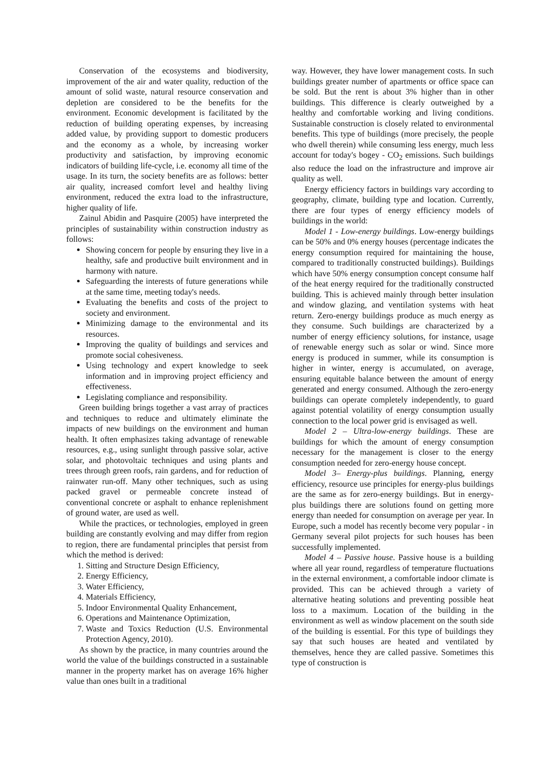Conservation of the ecosystems and biodiversity, improvement of the air and water quality, reduction of the amount of solid waste, natural resource conservation and depletion are considered to be the benefits for the environment. Economic development is facilitated by the reduction of building operating expenses, by increasing added value, by providing support to domestic producers and the economy as a whole, by increasing worker productivity and satisfaction, by improving economic indicators of building life-cycle, i.e. economy all time of the usage. In its turn, the society benefits are as follows: better air quality, increased comfort level and healthy living environment, reduced the extra load to the infrastructure, higher quality of life.
Zainul Abidin and Pasquire (2005) have interpreted the principles of sustainability within construction industry as follows:
Showing concern for people by ensuring they live in a healthy, safe and productive built environment and in harmony with nature.
Safeguarding the interests of future generations while at the same time, meeting today's needs.
Evaluating the benefits and costs of the project to society and environment.
Minimizing damage to the environmental and its resources.
Improving the quality of buildings and services and promote social cohesiveness.
Using technology and expert knowledge to seek information and in improving project efficiency and effectiveness.
Legislating compliance and responsibility.
Green building brings together a vast array of practices and techniques to reduce and ultimately eliminate the impacts of new buildings on the environment and human health. It often emphasizes taking advantage of renewable resources, e.g., using sunlight through passive solar, active solar, and photovoltaic techniques and using plants and trees through green roofs, rain gardens, and for reduction of rainwater run-off. Many other techniques, such as using packed gravel or permeable concrete instead of conventional concrete or asphalt to enhance replenishment of ground water, are used as well.
While the practices, or technologies, employed in green building are constantly evolving and may differ from region to region, there are fundamental principles that persist from which the method is derived:
1. Sitting and Structure Design Efficiency,
2. Energy Efficiency,
3. Water Efficiency,
4. Materials Efficiency,
5. Indoor Environmental Quality Enhancement,
6. Operations and Maintenance Optimization,
7. Waste and Toxics Reduction (U.S. Environmental Protection Agency, 2010).
As shown by the practice, in many countries around the world the value of the buildings constructed in a sustainable manner in the property market has on average 16% higher value than ones built in a traditional
way. However, they have lower management costs. In such buildings greater number of apartments or office space can be sold. But the rent is about 3% higher than in other buildings. This difference is clearly outweighed by a healthy and comfortable working and living conditions. Sustainable construction is closely related to environmental benefits. This type of buildings (more precisely, the people who dwell therein) while consuming less energy, much less account for today's bogey - CO<sub>2</sub> emissions. Such buildings also reduce the load on the infrastructure and improve air quality as well.
Energy efficiency factors in buildings vary according to geography, climate, building type and location. Currently, there are four types of energy efficiency models of buildings in the world:
Model 1 - Low-energy buildings. Low-energy buildings can be 50% and 0% energy houses (percentage indicates the energy consumption required for maintaining the house, compared to traditionally constructed buildings). Buildings which have 50% energy consumption concept consume half of the heat energy required for the traditionally constructed building. This is achieved mainly through better insulation and window glazing, and ventilation systems with heat return. Zero-energy buildings produce as much energy as they consume. Such buildings are characterized by a number of energy efficiency solutions, for instance, usage of renewable energy such as solar or wind. Since more energy is produced in summer, while its consumption is higher in winter, energy is accumulated, on average, ensuring equitable balance between the amount of energy generated and energy consumed. Although the zero-energy buildings can operate completely independently, to guard against potential volatility of energy consumption usually connection to the local power grid is envisaged as well.
Model 2 – Ultra-low-energy buildings. These are buildings for which the amount of energy consumption necessary for the management is closer to the energy consumption needed for zero-energy house concept.
Model 3– Energy-plus buildings. Planning, energy efficiency, resource use principles for energy-plus buildings are the same as for zero-energy buildings. But in energy-plus buildings there are solutions found on getting more energy than needed for consumption on average per year. In Europe, such a model has recently become very popular - in Germany several pilot projects for such houses has been successfully implemented.
Model 4 – Passive house. Passive house is a building where all year round, regardless of temperature fluctuations in the external environment, a comfortable indoor climate is provided. This can be achieved through a variety of alternative heating solutions and preventing possible heat loss to a maximum. Location of the building in the environment as well as window placement on the south side of the building is essential. For this type of buildings they say that such houses are heated and ventilated by themselves, hence they are called passive. Sometimes this type of construction is